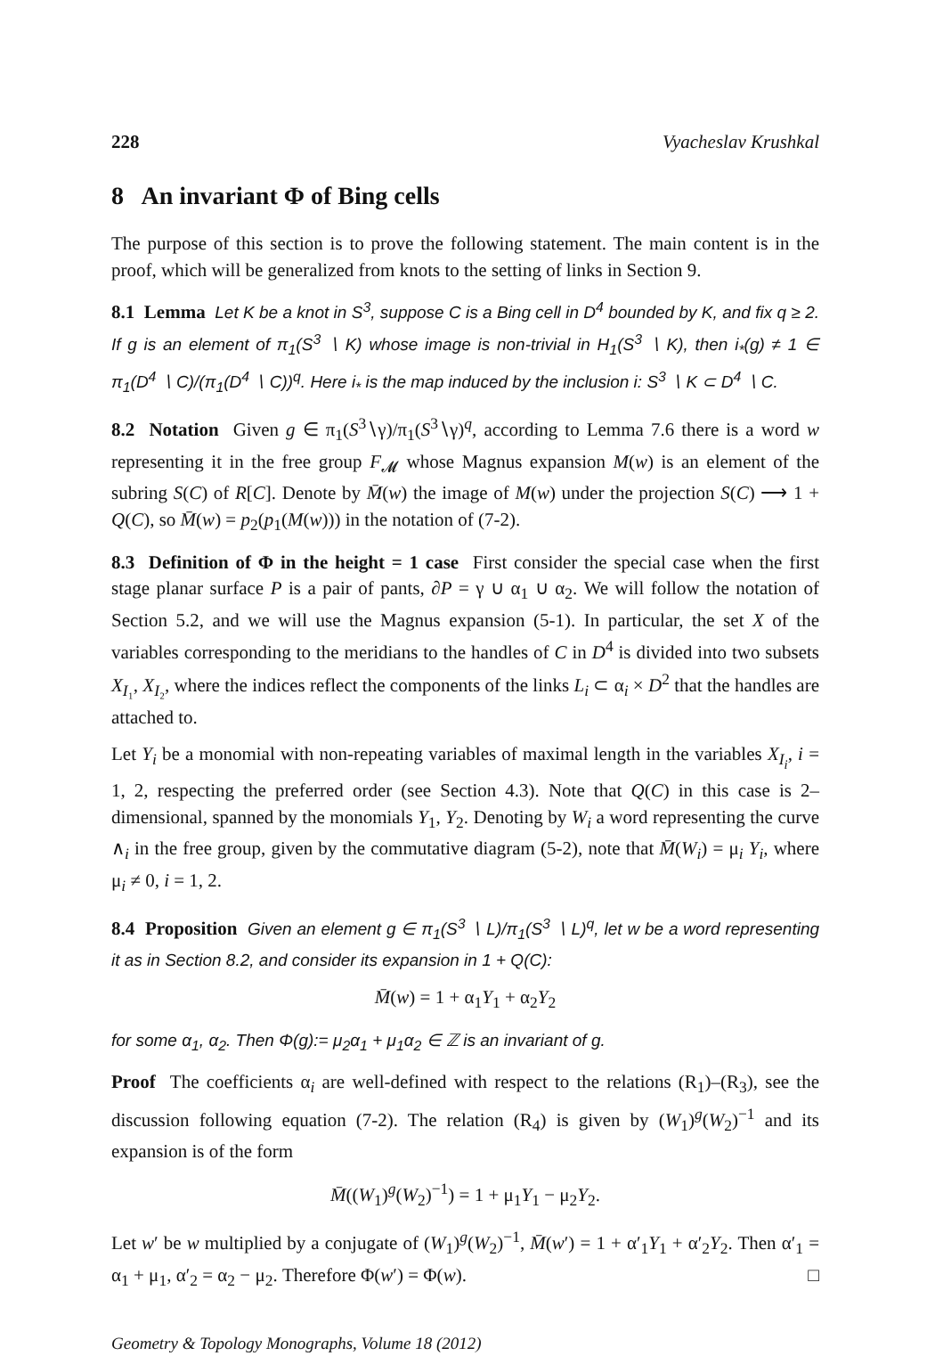228 Vyacheslav Krushkal
8 An invariant Φ of Bing cells
The purpose of this section is to prove the following statement. The main content is in the proof, which will be generalized from knots to the setting of links in Section 9.
8.1 Lemma Let K be a knot in S<sup>3</sup>, suppose C is a Bing cell in D<sup>4</sup> bounded by K, and fix q ≥ 2. If g is an element of π<sub>1</sub>(S<sup>3</sup> ∖ K) whose image is non-trivial in H<sub>1</sub>(S<sup>3</sup> ∖ K), then i<sub>*</sub>(g) ≠ 1 ∈ π<sub>1</sub>(D<sup>4</sup> ∖ C)/(π<sub>1</sub>(D<sup>4</sup> ∖ C))<sup>q</sup>. Here i<sub>*</sub> is the map induced by the inclusion i: S<sup>3</sup> ∖ K ⊂ D<sup>4</sup> ∖ C.
8.2 Notation Given g ∈ π<sub>1</sub>(S<sup>3</sup>∖γ)/π<sub>1</sub>(S<sup>3</sup>∖γ)<sup>q</sup>, according to Lemma 7.6 there is a word w representing it in the free group F<sub>𝓜</sub> whose Magnus expansion M(w) is an element of the subring S(C) of R[C]. Denote by M̄(w) the image of M(w) under the projection S(C) ⟶ 1 + Q(C), so M̄(w) = p<sub>2</sub>(p<sub>1</sub>(M(w))) in the notation of (7-2).
8.3 Definition of Φ in the height = 1 case First consider the special case when the first stage planar surface P is a pair of pants, ∂P = γ ∪ α<sub>1</sub> ∪ α<sub>2</sub>. We will follow the notation of Section 5.2, and we will use the Magnus expansion (5-1). In particular, the set X of the variables corresponding to the meridians to the handles of C in D<sup>4</sup> is divided into two subsets X<sub>I₁</sub>, X<sub>I₂</sub>, where the indices reflect the components of the links L<sub>i</sub> ⊂ α<sub>i</sub> × D<sup>2</sup> that the handles are attached to.
Let Y<sub>i</sub> be a monomial with non-repeating variables of maximal length in the variables X<sub>I<sub>i</sub></sub>, i = 1, 2, respecting the preferred order (see Section 4.3). Note that Q(C) in this case is 2–dimensional, spanned by the monomials Y<sub>1</sub>, Y<sub>2</sub>. Denoting by W<sub>i</sub> a word representing the curve ∧<sub>i</sub> in the free group, given by the commutative diagram (5-2), note that M̄(W<sub>i</sub>) = μ<sub>i</sub> Y<sub>i</sub>, where μ<sub>i</sub> ≠ 0, i = 1, 2.
8.4 Proposition Given an element g ∈ π<sub>1</sub>(S<sup>3</sup> ∖ L)/π<sub>1</sub>(S<sup>3</sup> ∖ L)<sup>q</sup>, let w be a word representing it as in Section 8.2, and consider its expansion in 1 + Q(C):
M̄(w) = 1 + α<sub>1</sub>Y<sub>1</sub> + α<sub>2</sub>Y<sub>2</sub>
for some α<sub>1</sub>, α<sub>2</sub>. Then Φ(g):= μ<sub>2</sub>α<sub>1</sub> + μ<sub>1</sub>α<sub>2</sub> ∈ ℤ is an invariant of g.
Proof The coefficients α<sub>i</sub> are well-defined with respect to the relations (R<sub>1</sub>)–(R<sub>3</sub>), see the discussion following equation (7-2). The relation (R<sub>4</sub>) is given by (W<sub>1</sub>)<sup>g</sup>(W<sub>2</sub>)<sup>−1</sup> and its expansion is of the form
M̄((W<sub>1</sub>)<sup>g</sup>(W<sub>2</sub>)<sup>−1</sup>) = 1 + μ<sub>1</sub>Y<sub>1</sub> − μ<sub>2</sub>Y<sub>2</sub>.
Let w′ be w multiplied by a conjugate of (W<sub>1</sub>)<sup>g</sup>(W<sub>2</sub>)<sup>−1</sup>, M̄(w′) = 1 + α′<sub>1</sub>Y<sub>1</sub> + α′<sub>2</sub>Y<sub>2</sub>. Then α′<sub>1</sub> = α<sub>1</sub> + μ<sub>1</sub>, α′<sub>2</sub> = α<sub>2</sub> − μ<sub>2</sub>. Therefore Φ(w′) = Φ(w). □
Geometry & Topology Monographs, Volume 18 (2012)